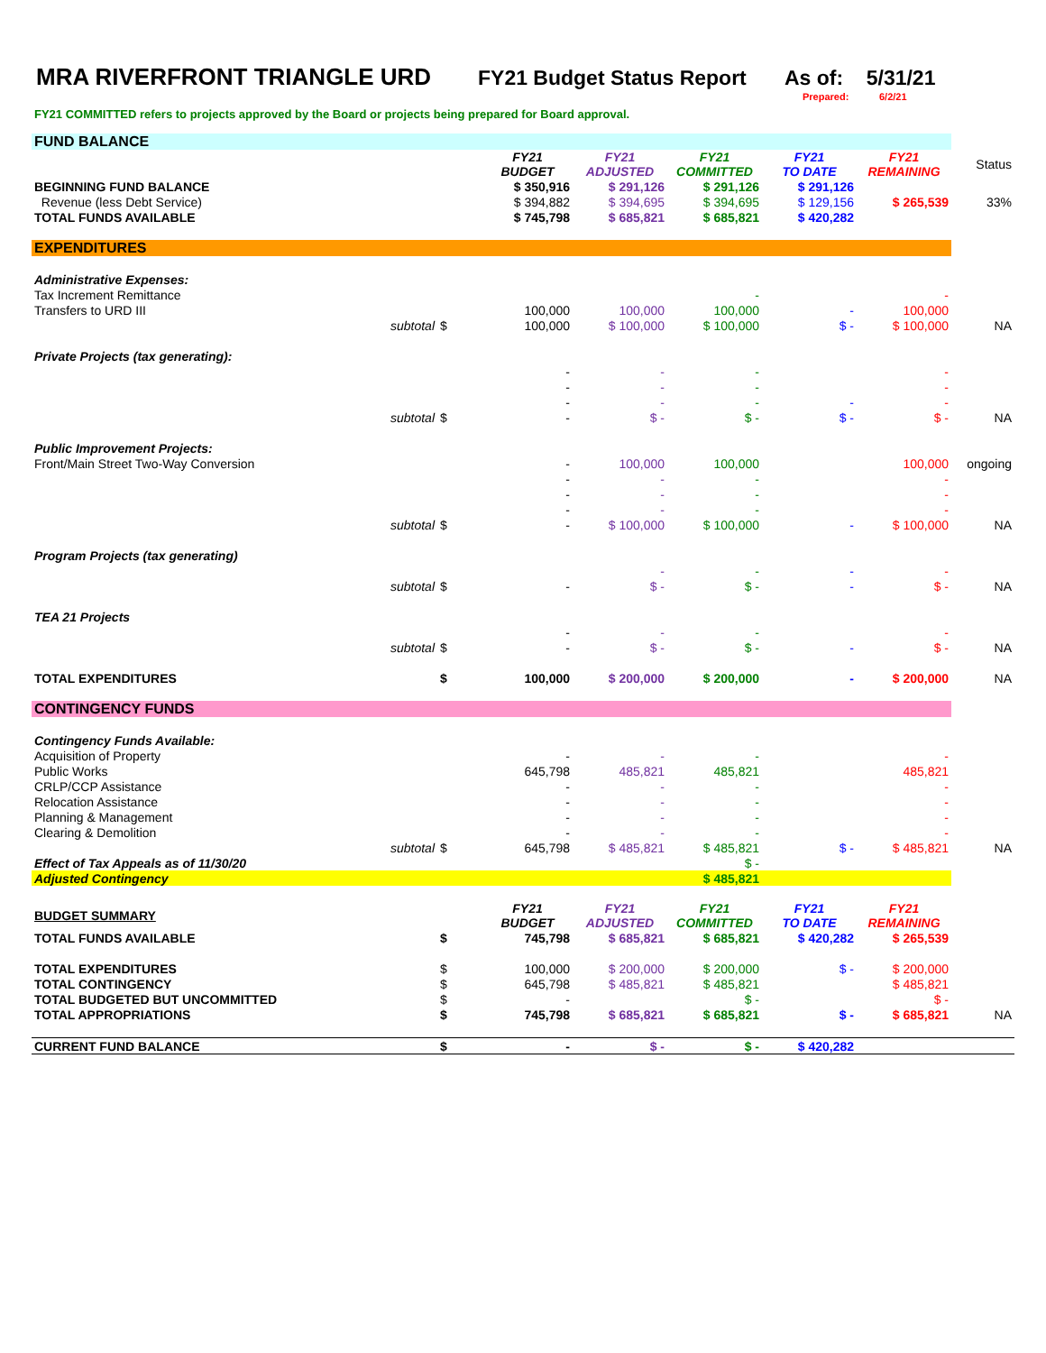MRA RIVERFRONT TRIANGLE URD FY21 Budget Status Report As of: 5/31/21
Prepared: 6/2/21
FY21 COMMITTED refers to projects approved by the Board or projects being prepared for Board approval.
| FUND BALANCE | | | | | | | |
| | | FY21 BUDGET | FY21 ADJUSTED | FY21 COMMITTED | FY21 TO DATE | FY21 REMAINING | Status |
| BEGINNING FUND BALANCE | | $ 350,916 | $ 291,126 | $ 291,126 | $ 291,126 | | |
| Revenue (less Debt Service) | | $ 394,882 | $ 394,695 | $ 394,695 | $ 129,156 | $ 265,539 | 33% |
| TOTAL FUNDS AVAILABLE | | $ 745,798 | $ 685,821 | $ 685,821 | $ 420,282 | | |
| EXPENDITURES | | | | | | | |
| Administrative Expenses: | | | | | | | |
| Tax Increment Remittance | | | | - | | - | |
| Transfers to URD III | | 100,000 | 100,000 | 100,000 | - | 100,000 | |
| subtotal | $ | 100,000 | $ 100,000 | $ 100,000 | $ - | $ 100,000 | NA |
| Private Projects (tax generating): | | | | | | | |
| | | - | - | - | | - | |
| | | - | - | - | | - | |
| | | - | - | - | - | - | |
| subtotal | $ | - | $ - | $ - | $ - | $ - | NA |
| Public Improvement Projects: | | | | | | | |
| Front/Main Street Two-Way Conversion | | - | 100,000 | 100,000 | | 100,000 | ongoing |
| | | - | - | - | | - | |
| | | - | - | - | | - | |
| | | - | - | - | | - | |
| subtotal | $ | - | $ 100,000 | $ 100,000 | - | $ 100,000 | NA |
| Program Projects (tax generating) | | | | | | | |
| | | | - | - | - | - | |
| subtotal | $ | - | $ - | $ - | - | $ - | NA |
| TEA 21 Projects | | | | | | | |
| | | - | - | - | | - | |
| subtotal | $ | - | $ - | $ - | - | $ - | NA |
| TOTAL EXPENDITURES | $ | 100,000 | $ 200,000 | $ 200,000 | - | $ 200,000 | NA |
| CONTINGENCY FUNDS | | | | | | | |
| Contingency Funds Available: | | | | | | | |
| Acquisition of Property | | - | - | - | | - | |
| Public Works | | 645,798 | 485,821 | 485,821 | | 485,821 | |
| CRLP/CCP Assistance | | - | - | - | | - | |
| Relocation Assistance | | - | - | - | | - | |
| Planning & Management | | - | - | - | | - | |
| Clearing & Demolition | | - | - | - | | - | |
| subtotal | $ | 645,798 | $ 485,821 | $ 485,821 | $ - | $ 485,821 | NA |
| Effect of Tax Appeals as of 11/30/20 | | | | $ - | | | |
| Adjusted Contingency | | | | $ 485,821 | | | |
| BUDGET SUMMARY | | FY21 BUDGET | FY21 ADJUSTED | FY21 COMMITTED | FY21 TO DATE | FY21 REMAINING | |
| TOTAL FUNDS AVAILABLE | $ | 745,798 | $ 685,821 | $ 685,821 | $ 420,282 | $ 265,539 | |
| TOTAL EXPENDITURES | $ | 100,000 | $ 200,000 | $ 200,000 | $ - | $ 200,000 | |
| TOTAL CONTINGENCY | $ | 645,798 | $ 485,821 | $ 485,821 | | $ 485,821 | |
| TOTAL BUDGETED BUT UNCOMMITTED | $ | - | | $ - | | $ - | |
| TOTAL APPROPRIATIONS | $ | 745,798 | $ 685,821 | $ 685,821 | $ - | $ 685,821 | NA |
| CURRENT FUND BALANCE | $ | - | $ - | $ - | $ 420,282 | | |